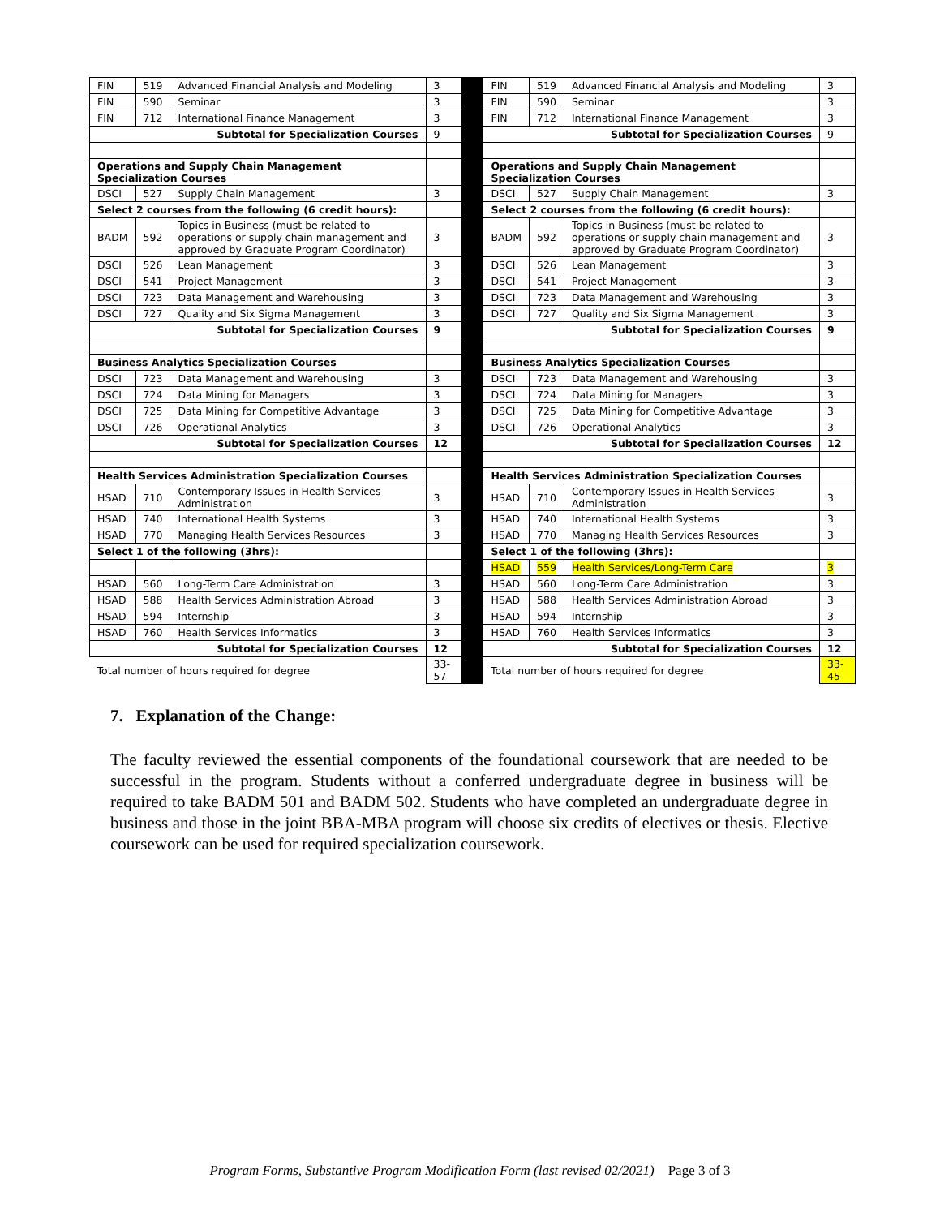| FIN | 519 | Advanced Financial Analysis and Modeling | 3 |
| FIN | 590 | Seminar | 3 |
| FIN | 712 | International Finance Management | 3 |
| Subtotal for Specialization Courses | | | 9 |
| Operations and Supply Chain Management Specialization Courses | | | |
| DSCI | 527 | Supply Chain Management | 3 |
| Select 2 courses from the following (6 credit hours): | | | |
| BADM | 592 | Topics in Business (must be related to operations or supply chain management and approved by Graduate Program Coordinator) | 3 |
| DSCI | 526 | Lean Management | 3 |
| DSCI | 541 | Project Management | 3 |
| DSCI | 723 | Data Management and Warehousing | 3 |
| DSCI | 727 | Quality and Six Sigma Management | 3 |
| Subtotal for Specialization Courses | | | 9 |
| Business Analytics Specialization Courses | | | |
| DSCI | 723 | Data Management and Warehousing | 3 |
| DSCI | 724 | Data Mining for Managers | 3 |
| DSCI | 725 | Data Mining for Competitive Advantage | 3 |
| DSCI | 726 | Operational Analytics | 3 |
| Subtotal for Specialization Courses | | | 12 |
| Health Services Administration Specialization Courses | | | |
| HSAD | 710 | Contemporary Issues in Health Services Administration | 3 |
| HSAD | 740 | International Health Systems | 3 |
| HSAD | 770 | Managing Health Services Resources | 3 |
| Select 1 of the following (3hrs): | | | |
| HSAD | 560 | Long-Term Care Administration | 3 |
| HSAD | 588 | Health Services Administration Abroad | 3 |
| HSAD | 594 | Internship | 3 |
| HSAD | 760 | Health Services Informatics | 3 |
| Subtotal for Specialization Courses | | | 12 |
| Total number of hours required for degree | | | 33-57 |
| FIN | 519 | Advanced Financial Analysis and Modeling | 3 |
| FIN | 590 | Seminar | 3 |
| FIN | 712 | International Finance Management | 3 |
| Subtotal for Specialization Courses | | | 9 |
| Operations and Supply Chain Management Specialization Courses | | | |
| DSCI | 527 | Supply Chain Management | 3 |
| Select 2 courses from the following (6 credit hours): | | | |
| BADM | 592 | Topics in Business (must be related to operations or supply chain management and approved by Graduate Program Coordinator) | 3 |
| DSCI | 526 | Lean Management | 3 |
| DSCI | 541 | Project Management | 3 |
| DSCI | 723 | Data Management and Warehousing | 3 |
| DSCI | 727 | Quality and Six Sigma Management | 3 |
| Subtotal for Specialization Courses | | | 9 |
| Business Analytics Specialization Courses | | | |
| DSCI | 723 | Data Management and Warehousing | 3 |
| DSCI | 724 | Data Mining for Managers | 3 |
| DSCI | 725 | Data Mining for Competitive Advantage | 3 |
| DSCI | 726 | Operational Analytics | 3 |
| Subtotal for Specialization Courses | | | 12 |
| Health Services Administration Specialization Courses | | | |
| HSAD | 710 | Contemporary Issues in Health Services Administration | 3 |
| HSAD | 740 | International Health Systems | 3 |
| HSAD | 770 | Managing Health Services Resources | 3 |
| Select 1 of the following (3hrs): | | | |
| HSAD | 559 | Health Services/Long-Term Care | 3 |
| HSAD | 560 | Long-Term Care Administration | 3 |
| HSAD | 588 | Health Services Administration Abroad | 3 |
| HSAD | 594 | Internship | 3 |
| HSAD | 760 | Health Services Informatics | 3 |
| Subtotal for Specialization Courses | | | 12 |
| Total number of hours required for degree | | | 33-45 |
7. Explanation of the Change:
The faculty reviewed the essential components of the foundational coursework that are needed to be successful in the program. Students without a conferred undergraduate degree in business will be required to take BADM 501 and BADM 502. Students who have completed an undergraduate degree in business and those in the joint BBA-MBA program will choose six credits of electives or thesis. Elective coursework can be used for required specialization coursework.
Program Forms, Substantive Program Modification Form (last revised 02/2021) Page 3 of 3